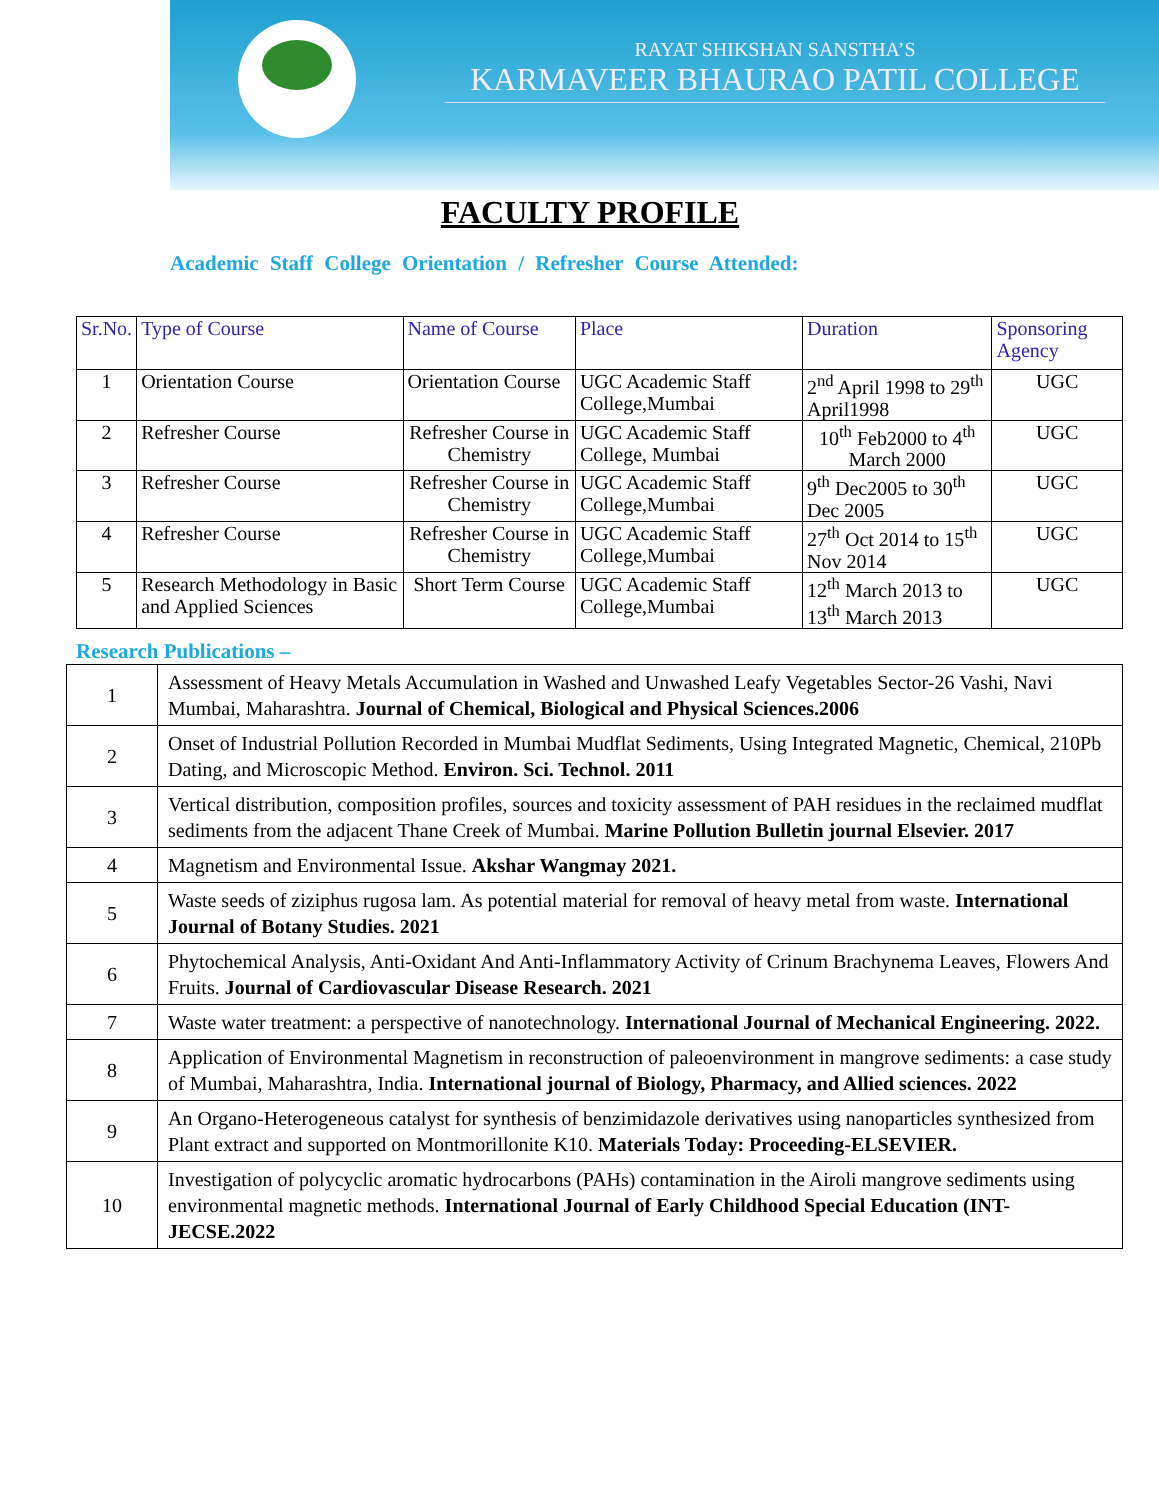RAYAT SHIKSHAN SANSTHA’S
KARMAVEER BHAURAO PATIL COLLEGE
FACULTY PROFILE
Academic Staff College Orientation / Refresher Course Attended:
| Sr.No. | Type of Course | Name of Course | Place | Duration | Sponsoring Agency |
| --- | --- | --- | --- | --- | --- |
| 1 | Orientation Course | Orientation Course | UGC Academic Staff College,Mumbai | 2<sup>nd</sup> April 1998 to 29<sup>th</sup> April1998 | UGC |
| 2 | Refresher Course | Refresher Course in Chemistry | UGC Academic Staff College, Mumbai | 10<sup>th</sup> Feb2000 to 4<sup>th</sup> March 2000 | UGC |
| 3 | Refresher Course | Refresher Course in Chemistry | UGC Academic Staff College,Mumbai | 9<sup>th</sup> Dec2005 to 30<sup>th</sup> Dec 2005 | UGC |
| 4 | Refresher Course | Refresher Course in Chemistry | UGC Academic Staff College,Mumbai | 27<sup>th</sup> Oct 2014 to 15<sup>th</sup> Nov 2014 | UGC |
| 5 | Research Methodology in Basic and Applied Sciences | Short Term Course | UGC Academic Staff College,Mumbai | 12<sup>th</sup> March 2013 to 13<sup>th</sup> March 2013 | UGC |
Research Publications –
| 1 | Assessment of Heavy Metals Accumulation in Washed and Unwashed Leafy Vegetables Sector-26 Vashi, Navi Mumbai, Maharashtra. Journal of Chemical, Biological and Physical Sciences.2006 |
| 2 | Onset of Industrial Pollution Recorded in Mumbai Mudflat Sediments, Using Integrated Magnetic, Chemical, 210Pb Dating, and Microscopic Method. Environ. Sci. Technol. 2011 |
| 3 | Vertical distribution, composition profiles, sources and toxicity assessment of PAH residues in the reclaimed mudflat sediments from the adjacent Thane Creek of Mumbai. Marine Pollution Bulletin journal Elsevier. 2017 |
| 4 | Magnetism and Environmental Issue. Akshar Wangmay 2021. |
| 5 | Waste seeds of ziziphus rugosa lam. As potential material for removal of heavy metal from waste. International Journal of Botany Studies. 2021 |
| 6 | Phytochemical Analysis, Anti-Oxidant And Anti-Inflammatory Activity of Crinum Brachynema Leaves, Flowers And Fruits. Journal of Cardiovascular Disease Research. 2021 |
| 7 | Waste water treatment: a perspective of nanotechnology. International Journal of Mechanical Engineering. 2022. |
| 8 | Application of Environmental Magnetism in reconstruction of paleoenvironment in mangrove sediments: a case study of Mumbai, Maharashtra, India. International journal of Biology, Pharmacy, and Allied sciences. 2022 |
| 9 | An Organo-Heterogeneous catalyst for synthesis of benzimidazole derivatives using nanoparticles synthesized from Plant extract and supported on Montmorillonite K10. Materials Today: Proceeding-ELSEVIER. |
| 10 | Investigation of polycyclic aromatic hydrocarbons (PAHs) contamination in the Airoli mangrove sediments using environmental magnetic methods. International Journal of Early Childhood Special Education (INT-JECSE.2022 |